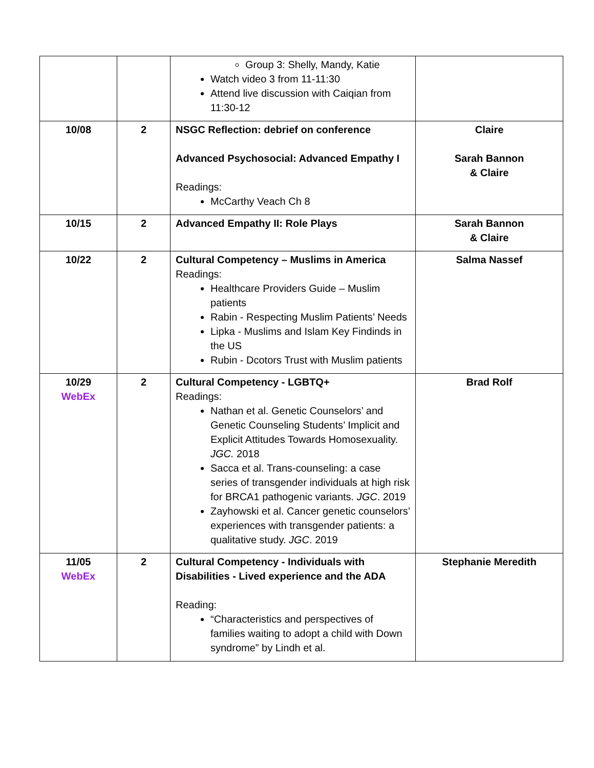| | | Group 3: Shelly, Mandy, Katie Watch video 3 from 11-11:30 Attend live discussion with Caiqian from 11:30-12 | |
| 10/08 | 2 | NSGC Reflection: debrief on conference Advanced Psychosocial: Advanced Empathy I Readings: McCarthy Veach Ch 8 | Claire Sarah Bannon & Claire |
| 10/15 | 2 | Advanced Empathy II: Role Plays | Sarah Bannon & Claire |
| 10/22 | 2 | Cultural Competency – Muslims in America Readings: Healthcare Providers Guide – Muslim patients Rabin - Respecting Muslim Patients’ Needs Lipka - Muslims and Islam Key Findinds in the US Rubin - Dcotors Trust with Muslim patients | Salma Nassef |
| 10/29 WebEx | 2 | Cultural Competency - LGBTQ+ Readings: Nathan et al. Genetic Counselors’ and Genetic Counseling Students’ Implicit and Explicit Attitudes Towards Homosexuality. JGC. 2018 Sacca et al. Trans-counseling: a case series of transgender individuals at high risk for BRCA1 pathogenic variants. JGC . 2019 Zayhowski et al. Cancer genetic counselors’ experiences with transgender patients: a qualitative study. JGC . 2019 | Brad Rolf |
| 11/05 WebEx | 2 | Cultural Competency - Individuals with Disabilities - Lived experience and the ADA Reading: “Characteristics and perspectives of families waiting to adopt a child with Down syndrome” by Lindh et al. | Stephanie Meredith |